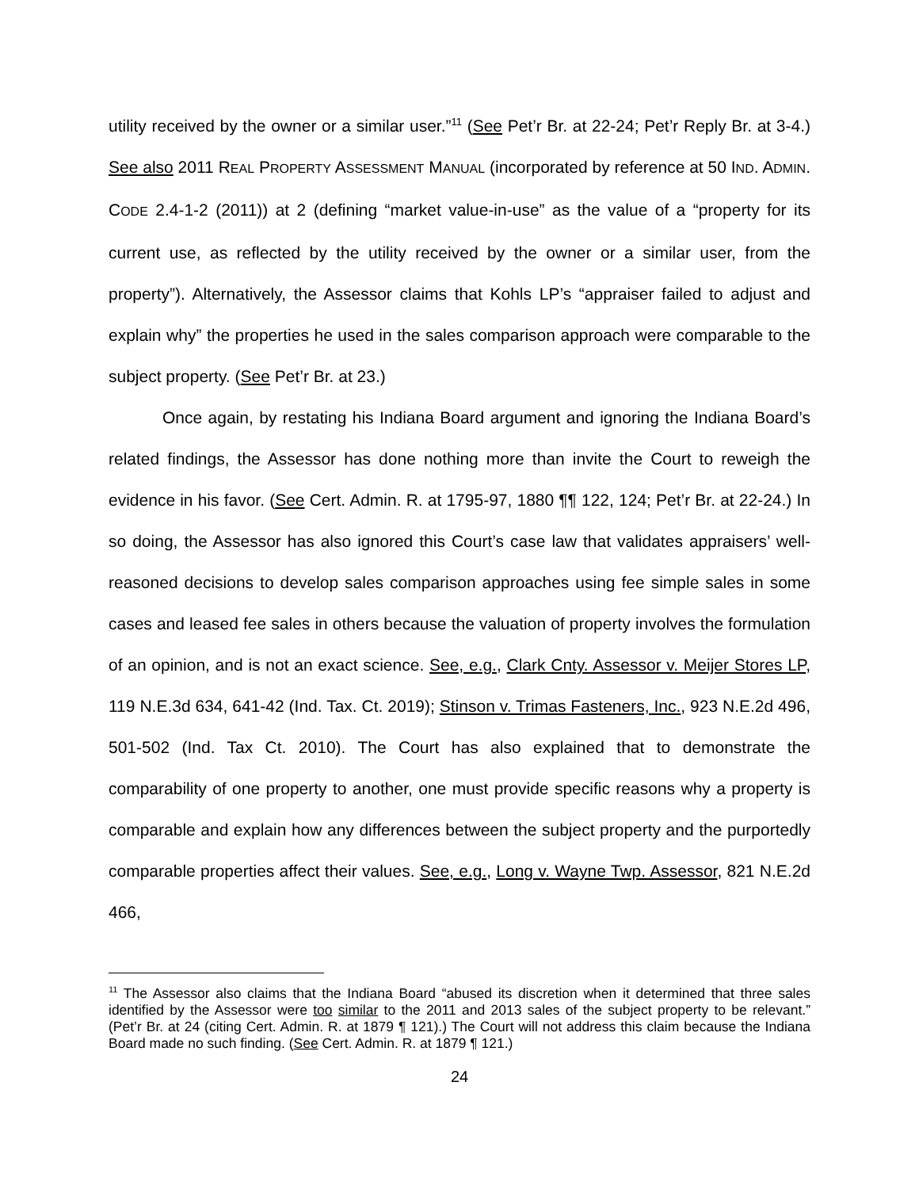utility received by the owner or a similar user.”<sup>11</sup> (See Pet’r Br. at 22-24; Pet’r Reply Br. at 3-4.) See also 2011 REAL PROPERTY ASSESSMENT MANUAL (incorporated by reference at 50 IND. ADMIN. CODE 2.4-1-2 (2011)) at 2 (defining “market value-in-use” as the value of a “property for its current use, as reflected by the utility received by the owner or a similar user, from the property”). Alternatively, the Assessor claims that Kohls LP’s “appraiser failed to adjust and explain why” the properties he used in the sales comparison approach were comparable to the subject property. (See Pet’r Br. at 23.)
Once again, by restating his Indiana Board argument and ignoring the Indiana Board’s related findings, the Assessor has done nothing more than invite the Court to reweigh the evidence in his favor. (See Cert. Admin. R. at 1795-97, 1880 ¶¶ 122, 124; Pet’r Br. at 22-24.) In so doing, the Assessor has also ignored this Court’s case law that validates appraisers’ well-reasoned decisions to develop sales comparison approaches using fee simple sales in some cases and leased fee sales in others because the valuation of property involves the formulation of an opinion, and is not an exact science. See, e.g., Clark Cnty. Assessor v. Meijer Stores LP, 119 N.E.3d 634, 641-42 (Ind. Tax. Ct. 2019); Stinson v. Trimas Fasteners, Inc., 923 N.E.2d 496, 501-502 (Ind. Tax Ct. 2010). The Court has also explained that to demonstrate the comparability of one property to another, one must provide specific reasons why a property is comparable and explain how any differences between the subject property and the purportedly comparable properties affect their values. See, e.g., Long v. Wayne Twp. Assessor, 821 N.E.2d 466,
<sup>11</sup> The Assessor also claims that the Indiana Board “abused its discretion when it determined that three sales identified by the Assessor were too similar to the 2011 and 2013 sales of the subject property to be relevant.” (Pet’r Br. at 24 (citing Cert. Admin. R. at 1879 ¶ 121).) The Court will not address this claim because the Indiana Board made no such finding. (See Cert. Admin. R. at 1879 ¶ 121.)
24